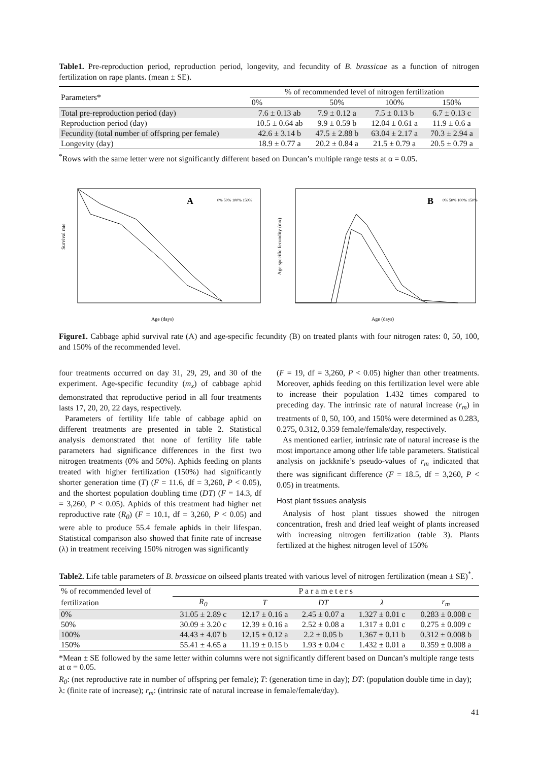Table1. Pre-reproduction period, reproduction period, longevity, and fecundity of B. brassicae as a function of nitrogen fertilization on rape plants. (mean ± SE).
| Parameters* | % of recommended level of nitrogen fertilization | | | |
| --- | --- | --- | --- | --- |
| | 0% | 50% | 100% | 150% |
| Total pre-reproduction period (day) | 7.6 ± 0.13 ab | 7.9 ± 0.12 a | 7.5 ± 0.13 b | 6.7 ± 0.13 c |
| Reproduction period (day) | 10.5 ± 0.64 ab | 9.9 ± 0.59 b | 12.04 ± 0.61 a | 11.9 ± 0.6 a |
| Fecundity (total number of offspring per female) | 42.6 ± 3.14 b | 47.5 ± 2.88 b | 63.04 ± 2.17 a | 70.3 ± 2.94 a |
| Longevity (day) | 18.9 ± 0.77 a | 20.2 ± 0.84 a | 21.5 ± 0.79 a | 20.5 ± 0.79 a |
<sup>*</sup> Rows with the same letter were not significantly different based on Duncan’s multiple range tests at α = 0.05.
A
Survival rate
Age (days)
0% 50% 100% 150%
B
Age specific fecundity (mx)
Age (days)
0% 50% 100% 150%
Figure1. Cabbage aphid survival rate (A) and age-specific fecundity (B) on treated plants with four nitrogen rates: 0, 50, 100, and 150% of the recommended level.
four treatments occurred on day 31, 29, 29, and 30 of the experiment. Age-specific fecundity (m<sub>x</sub>) of cabbage aphid demonstrated that reproductive period in all four treatments lasts 17, 20, 20, 22 days, respectively.
Parameters of fertility life table of cabbage aphid on different treatments are presented in table 2. Statistical analysis demonstrated that none of fertility life table parameters had significance differences in the first two nitrogen treatments (0% and 50%). Aphids feeding on plants treated with higher fertilization (150%) had significantly shorter generation time (T) (F = 11.6, df = 3,260, P < 0.05), and the shortest population doubling time (DT) (F = 14.3, df = 3,260, P < 0.05). Aphids of this treatment had higher net reproductive rate (R<sub>0</sub>) (F = 10.1, df = 3,260, P < 0.05) and were able to produce 55.4 female aphids in their lifespan. Statistical comparison also showed that finite rate of increase (λ) in treatment receiving 150% nitrogen was significantly
(F = 19, df = 3,260, P < 0.05) higher than other treatments. Moreover, aphids feeding on this fertilization level were able to increase their population 1.432 times compared to preceding day. The intrinsic rate of natural increase (r<sub>m</sub>) in treatments of 0, 50, 100, and 150% were determined as 0.283, 0.275, 0.312, 0.359 female/female/day, respectively.
As mentioned earlier, intrinsic rate of natural increase is the most importance among other life table parameters. Statistical analysis on jackknife’s pseudo-values of r<sub>m</sub> indicated that there was significant difference (F = 18.5, df = 3,260, P < 0.05) in treatments.
Host plant tissues analysis
Analysis of host plant tissues showed the nitrogen concentration, fresh and dried leaf weight of plants increased with increasing nitrogen fertilization (table 3). Plants fertilized at the highest nitrogen level of 150%
Table2. Life table parameters of B. brassicae on oilseed plants treated with various level of nitrogen fertilization (mean ± SE)<sup>*</sup>.
| % of recommended level of | P a r a m e t e r s | | | | |
| --- | --- | --- | --- | --- | --- |
| fertilization | R<sub>0</sub> | T | DT | λ | r<sub>m</sub> |
| 0% | 31.05 ± 2.89 c | 12.17 ± 0.16 a | 2.45 ± 0.07 a | 1.327 ± 0.01 c | 0.283 ± 0.008 c |
| 50% | 30.09 ± 3.20 c | 12.39 ± 0.16 a | 2.52 ± 0.08 a | 1.317 ± 0.01 c | 0.275 ± 0.009 c |
| 100% | 44.43 ± 4.07 b | 12.15 ± 0.12 a | 2.2 ± 0.05 b | 1.367 ± 0.11 b | 0.312 ± 0.008 b |
| 150% | 55.41 ± 4.65 a | 11.19 ± 0.15 b | 1.93 ± 0.04 c | 1.432 ± 0.01 a | 0.359 ± 0.008 a |
*Mean ± SE followed by the same letter within columns were not significantly different based on Duncan’s multiple range tests at α = 0.05.
R<sub>0</sub>: (net reproductive rate in number of offspring per female); T: (generation time in day); DT: (population double time in day); λ: (finite rate of increase); r<sub>m</sub>: (intrinsic rate of natural increase in female/female/day).
41